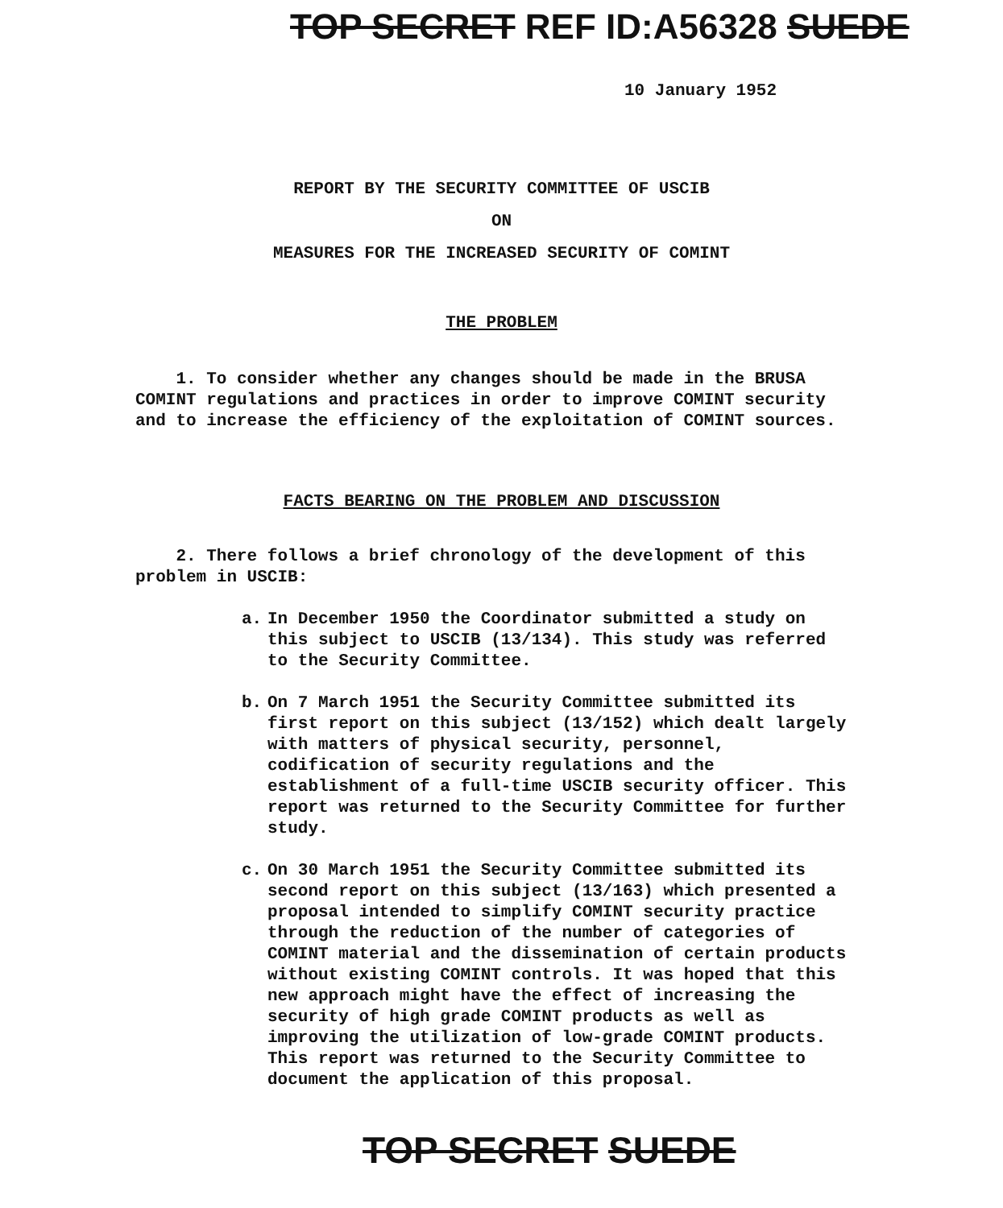TOP SECRET REF ID:A56328 SUEDE
10 January 1952
REPORT BY THE SECURITY COMMITTEE OF USCIB
ON
MEASURES FOR THE INCREASED SECURITY OF COMINT
THE PROBLEM
1. To consider whether any changes should be made in the BRUSA COMINT regulations and practices in order to improve COMINT security and to increase the efficiency of the exploitation of COMINT sources.
FACTS BEARING ON THE PROBLEM AND DISCUSSION
2. There follows a brief chronology of the development of this problem in USCIB:
a. In December 1950 the Coordinator submitted a study on this subject to USCIB (13/134). This study was referred to the Security Committee.
b. On 7 March 1951 the Security Committee submitted its first report on this subject (13/152) which dealt largely with matters of physical security, personnel, codification of security regulations and the establishment of a full-time USCIB security officer. This report was returned to the Security Committee for further study.
c. On 30 March 1951 the Security Committee submitted its second report on this subject (13/163) which presented a proposal intended to simplify COMINT security practice through the reduction of the number of categories of COMINT material and the dissemination of certain products without existing COMINT controls. It was hoped that this new approach might have the effect of increasing the security of high grade COMINT products as well as improving the utilization of low-grade COMINT products. This report was returned to the Security Committee to document the application of this proposal.
TOP SECRET SUEDE